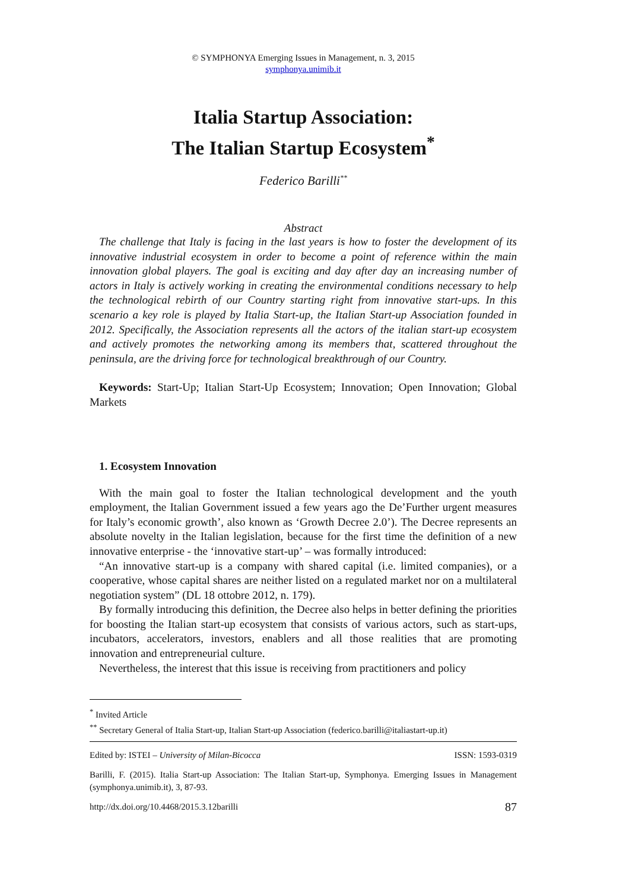© SYMPHONYA Emerging Issues in Management, n. 3, 2015
symphonya.unimib.it
Italia Startup Association:
The Italian Startup Ecosystem<sup>*</sup>
Federico Barilli<sup>**</sup>
Abstract
The challenge that Italy is facing in the last years is how to foster the development of its innovative industrial ecosystem in order to become a point of reference within the main innovation global players. The goal is exciting and day after day an increasing number of actors in Italy is actively working in creating the environmental conditions necessary to help the technological rebirth of our Country starting right from innovative start-ups. In this scenario a key role is played by Italia Start-up, the Italian Start-up Association founded in 2012. Specifically, the Association represents all the actors of the italian start-up ecosystem and actively promotes the networking among its members that, scattered throughout the peninsula, are the driving force for technological breakthrough of our Country.
Keywords: Start-Up; Italian Start-Up Ecosystem; Innovation; Open Innovation; Global Markets
1. Ecosystem Innovation
With the main goal to foster the Italian technological development and the youth employment, the Italian Government issued a few years ago the De’Further urgent measures for Italy’s economic growth’, also known as ‘Growth Decree 2.0’). The Decree represents an absolute novelty in the Italian legislation, because for the first time the definition of a new innovative enterprise - the ‘innovative start-up’ – was formally introduced:
“An innovative start-up is a company with shared capital (i.e. limited companies), or a cooperative, whose capital shares are neither listed on a regulated market nor on a multilateral negotiation system” (DL 18 ottobre 2012, n. 179).
By formally introducing this definition, the Decree also helps in better defining the priorities for boosting the Italian start-up ecosystem that consists of various actors, such as start-ups, incubators, accelerators, investors, enablers and all those realities that are promoting innovation and entrepreneurial culture.
Nevertheless, the interest that this issue is receiving from practitioners and policy
<sup>*</sup> Invited Article
<sup>**</sup> Secretary General of Italia Start-up, Italian Start-up Association (federico.barilli@italiastart-up.it)
Edited by: ISTEI – University of Milan-Bicocca ISSN: 1593-0319
Barilli, F. (2015). Italia Start-up Association: The Italian Start-up, Symphonya. Emerging Issues in Management (symphonya.unimib.it), 3, 87-93.
http://dx.doi.org/10.4468/2015.3.12barilli 87